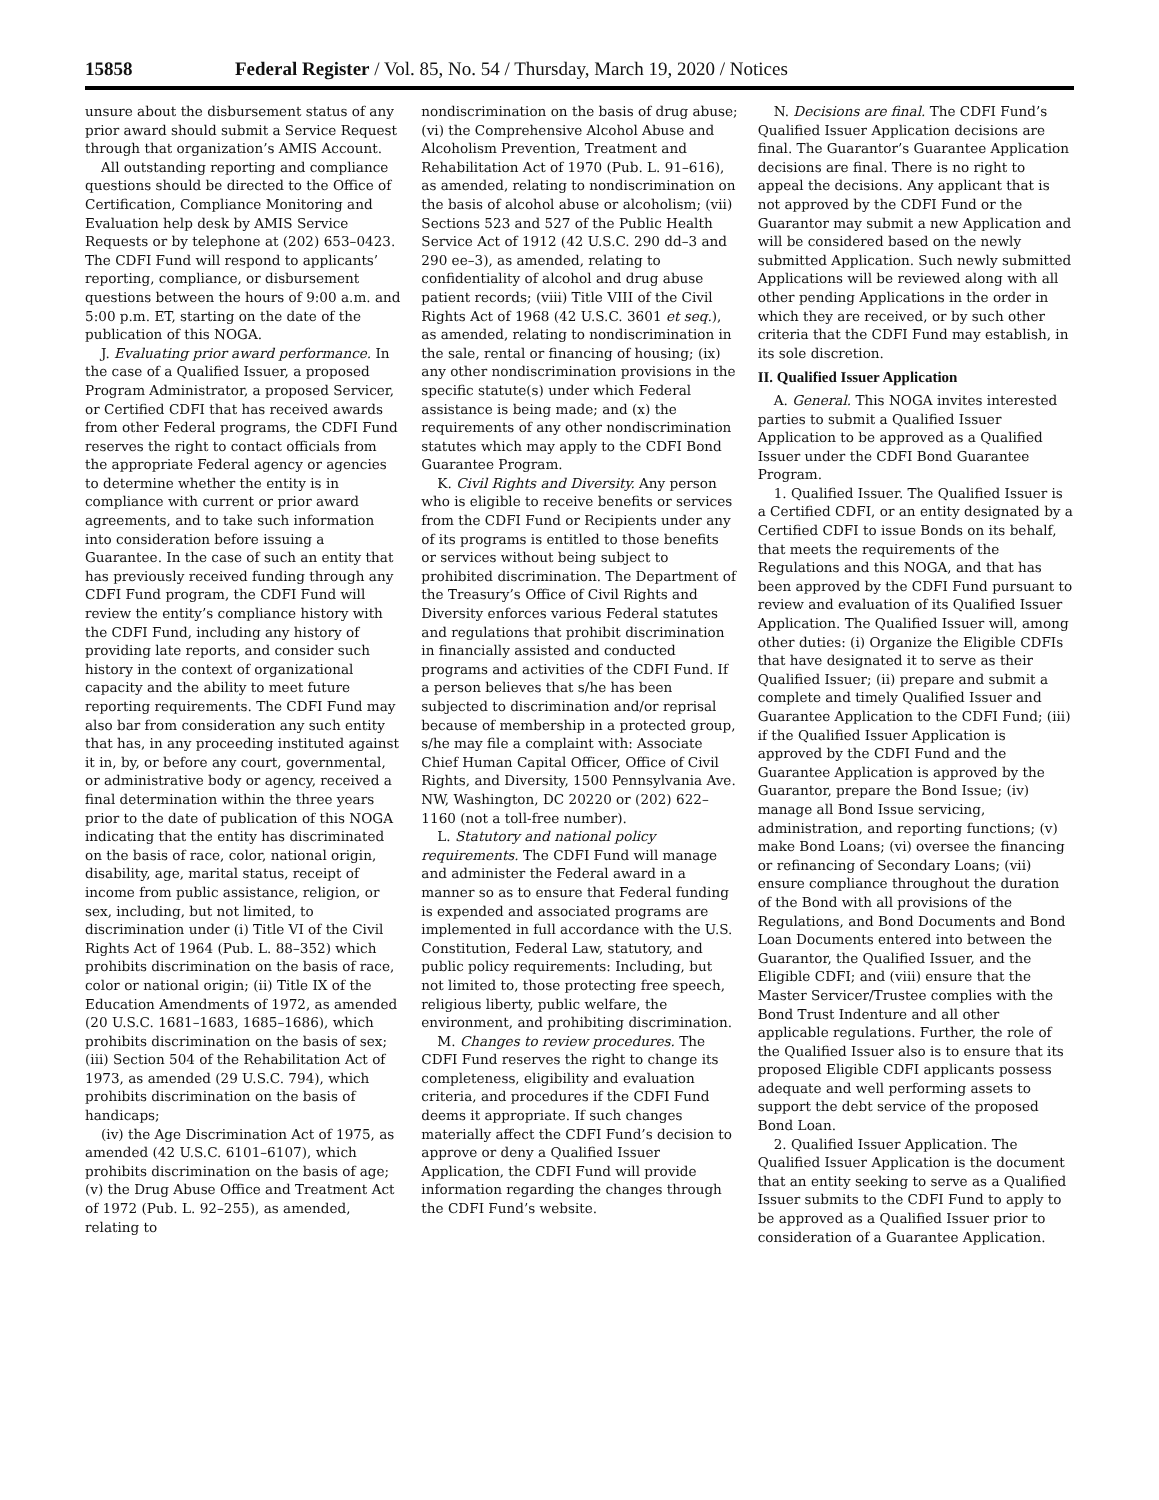15858 Federal Register / Vol. 85, No. 54 / Thursday, March 19, 2020 / Notices
unsure about the disbursement status of any prior award should submit a Service Request through that organization’s AMIS Account.
All outstanding reporting and compliance questions should be directed to the Office of Certification, Compliance Monitoring and Evaluation help desk by AMIS Service Requests or by telephone at (202) 653–0423. The CDFI Fund will respond to applicants’ reporting, compliance, or disbursement questions between the hours of 9:00 a.m. and 5:00 p.m. ET, starting on the date of the publication of this NOGA.
J. Evaluating prior award performance. In the case of a Qualified Issuer, a proposed Program Administrator, a proposed Servicer, or Certified CDFI that has received awards from other Federal programs, the CDFI Fund reserves the right to contact officials from the appropriate Federal agency or agencies to determine whether the entity is in compliance with current or prior award agreements, and to take such information into consideration before issuing a Guarantee. In the case of such an entity that has previously received funding through any CDFI Fund program, the CDFI Fund will review the entity’s compliance history with the CDFI Fund, including any history of providing late reports, and consider such history in the context of organizational capacity and the ability to meet future reporting requirements. The CDFI Fund may also bar from consideration any such entity that has, in any proceeding instituted against it in, by, or before any court, governmental, or administrative body or agency, received a final determination within the three years prior to the date of publication of this NOGA indicating that the entity has discriminated on the basis of race, color, national origin, disability, age, marital status, receipt of income from public assistance, religion, or sex, including, but not limited, to discrimination under (i) Title VI of the Civil Rights Act of 1964 (Pub. L. 88–352) which prohibits discrimination on the basis of race, color or national origin; (ii) Title IX of the Education Amendments of 1972, as amended (20 U.S.C. 1681–1683, 1685–1686), which prohibits discrimination on the basis of sex; (iii) Section 504 of the Rehabilitation Act of 1973, as amended (29 U.S.C. 794), which prohibits discrimination on the basis of handicaps;
(iv) the Age Discrimination Act of 1975, as amended (42 U.S.C. 6101–6107), which prohibits discrimination on the basis of age; (v) the Drug Abuse Office and Treatment Act of 1972 (Pub. L. 92–255), as amended, relating to
nondiscrimination on the basis of drug abuse; (vi) the Comprehensive Alcohol Abuse and Alcoholism Prevention, Treatment and Rehabilitation Act of 1970 (Pub. L. 91–616), as amended, relating to nondiscrimination on the basis of alcohol abuse or alcoholism; (vii) Sections 523 and 527 of the Public Health Service Act of 1912 (42 U.S.C. 290 dd–3 and 290 ee–3), as amended, relating to confidentiality of alcohol and drug abuse patient records; (viii) Title VIII of the Civil Rights Act of 1968 (42 U.S.C. 3601 et seq.), as amended, relating to nondiscrimination in the sale, rental or financing of housing; (ix) any other nondiscrimination provisions in the specific statute(s) under which Federal assistance is being made; and (x) the requirements of any other nondiscrimination statutes which may apply to the CDFI Bond Guarantee Program.
K. Civil Rights and Diversity. Any person who is eligible to receive benefits or services from the CDFI Fund or Recipients under any of its programs is entitled to those benefits or services without being subject to prohibited discrimination. The Department of the Treasury’s Office of Civil Rights and Diversity enforces various Federal statutes and regulations that prohibit discrimination in financially assisted and conducted programs and activities of the CDFI Fund. If a person believes that s/he has been subjected to discrimination and/or reprisal because of membership in a protected group, s/he may file a complaint with: Associate Chief Human Capital Officer, Office of Civil Rights, and Diversity, 1500 Pennsylvania Ave. NW, Washington, DC 20220 or (202) 622–1160 (not a toll-free number).
L. Statutory and national policy requirements. The CDFI Fund will manage and administer the Federal award in a manner so as to ensure that Federal funding is expended and associated programs are implemented in full accordance with the U.S. Constitution, Federal Law, statutory, and public policy requirements: Including, but not limited to, those protecting free speech, religious liberty, public welfare, the environment, and prohibiting discrimination.
M. Changes to review procedures. The CDFI Fund reserves the right to change its completeness, eligibility and evaluation criteria, and procedures if the CDFI Fund deems it appropriate. If such changes materially affect the CDFI Fund’s decision to approve or deny a Qualified Issuer Application, the CDFI Fund will provide information regarding the changes through the CDFI Fund’s website.
N. Decisions are final. The CDFI Fund’s Qualified Issuer Application decisions are final. The Guarantor’s Guarantee Application decisions are final. There is no right to appeal the decisions. Any applicant that is not approved by the CDFI Fund or the Guarantor may submit a new Application and will be considered based on the newly submitted Application. Such newly submitted Applications will be reviewed along with all other pending Applications in the order in which they are received, or by such other criteria that the CDFI Fund may establish, in its sole discretion.
II. Qualified Issuer Application
A. General. This NOGA invites interested parties to submit a Qualified Issuer Application to be approved as a Qualified Issuer under the CDFI Bond Guarantee Program.
1. Qualified Issuer. The Qualified Issuer is a Certified CDFI, or an entity designated by a Certified CDFI to issue Bonds on its behalf, that meets the requirements of the Regulations and this NOGA, and that has been approved by the CDFI Fund pursuant to review and evaluation of its Qualified Issuer Application. The Qualified Issuer will, among other duties: (i) Organize the Eligible CDFIs that have designated it to serve as their Qualified Issuer; (ii) prepare and submit a complete and timely Qualified Issuer and Guarantee Application to the CDFI Fund; (iii) if the Qualified Issuer Application is approved by the CDFI Fund and the Guarantee Application is approved by the Guarantor, prepare the Bond Issue; (iv) manage all Bond Issue servicing, administration, and reporting functions; (v) make Bond Loans; (vi) oversee the financing or refinancing of Secondary Loans; (vii) ensure compliance throughout the duration of the Bond with all provisions of the Regulations, and Bond Documents and Bond Loan Documents entered into between the Guarantor, the Qualified Issuer, and the Eligible CDFI; and (viii) ensure that the Master Servicer/Trustee complies with the Bond Trust Indenture and all other applicable regulations. Further, the role of the Qualified Issuer also is to ensure that its proposed Eligible CDFI applicants possess adequate and well performing assets to support the debt service of the proposed Bond Loan.
2. Qualified Issuer Application. The Qualified Issuer Application is the document that an entity seeking to serve as a Qualified Issuer submits to the CDFI Fund to apply to be approved as a Qualified Issuer prior to consideration of a Guarantee Application.